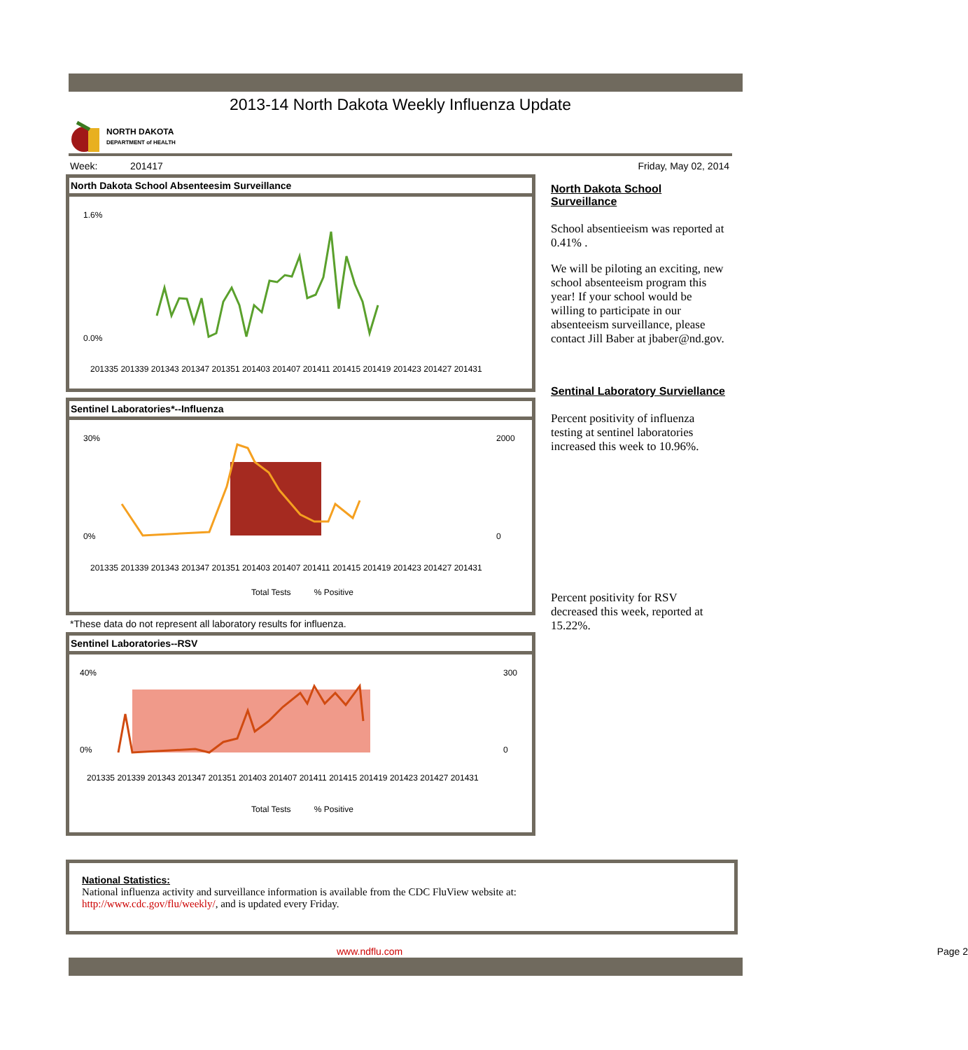2013-14 North Dakota Weekly Influenza Update
NORTH DAKOTA
DEPARTMENT of HEALTH
Week: 201417 Friday, May 02, 2014
North Dakota School Absenteesim Surveillance
1.6%
0.0%
201335 201339 201343 201347 201351 201403 201407 201411 201415 201419 201423 201427 201431
Sentinel Laboratories*--Influenza
30%
0%
2000
0
201335 201339 201343 201347 201351 201403 201407 201411 201415 201419 201423 201427 201431
Total Tests % Positive
*These data do not represent all laboratory results for influenza.
Sentinel Laboratories--RSV
40%
0%
300
0
201335 201339 201343 201347 201351 201403 201407 201411 201415 201419 201423 201427 201431
Total Tests % Positive
North Dakota School Surveillance
School absentieeism was reported at 0.41% .
We will be piloting an exciting, new school absenteeism program this year! If your school would be willing to participate in our absenteeism surveillance, please contact Jill Baber at jbaber@nd.gov.
Sentinal Laboratory Surviellance
Percent positivity of influenza testing at sentinel laboratories increased this week to 10.96%.
Percent positivity for RSV decreased this week, reported at 15.22%.
National Statistics:
National influenza activity and surveillance information is available from the CDC FluView website at:
http://www.cdc.gov/flu/weekly/, and is updated every Friday.
www.ndflu.com Page 2